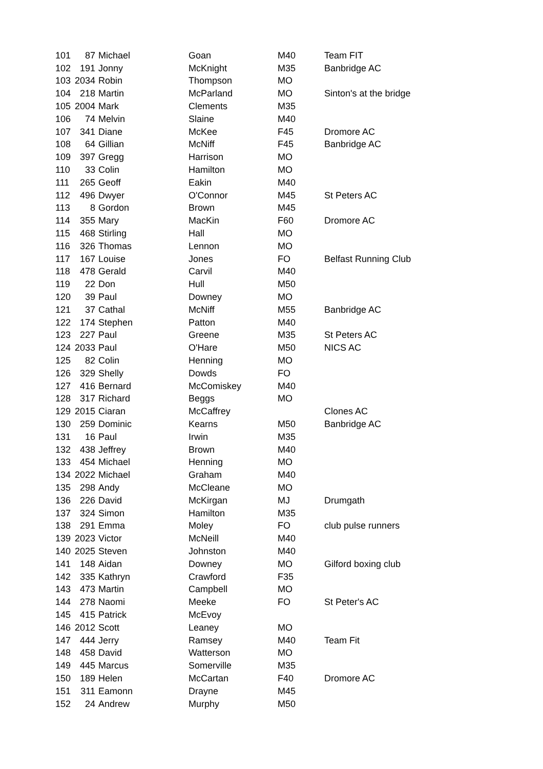| 101 | 87 | Michael | Goan | M40 | Team FIT |
| 102 | 191 | Jonny | McKnight | M35 | Banbridge AC |
| 103 | 2034 | Robin | Thompson | MO | |
| 104 | 218 | Martin | McParland | MO | Sinton's at the bridge |
| 105 | 2004 | Mark | Clements | M35 | |
| 106 | 74 | Melvin | Slaine | M40 | |
| 107 | 341 | Diane | McKee | F45 | Dromore AC |
| 108 | 64 | Gillian | McNiff | F45 | Banbridge AC |
| 109 | 397 | Gregg | Harrison | MO | |
| 110 | 33 | Colin | Hamilton | MO | |
| 111 | 265 | Geoff | Eakin | M40 | |
| 112 | 496 | Dwyer | O'Connor | M45 | St Peters AC |
| 113 | 8 | Gordon | Brown | M45 | |
| 114 | 355 | Mary | MacKin | F60 | Dromore AC |
| 115 | 468 | Stirling | Hall | MO | |
| 116 | 326 | Thomas | Lennon | MO | |
| 117 | 167 | Louise | Jones | FO | Belfast Running Club |
| 118 | 478 | Gerald | Carvil | M40 | |
| 119 | 22 | Don | Hull | M50 | |
| 120 | 39 | Paul | Downey | MO | |
| 121 | 37 | Cathal | McNiff | M55 | Banbridge AC |
| 122 | 174 | Stephen | Patton | M40 | |
| 123 | 227 | Paul | Greene | M35 | St Peters AC |
| 124 | 2033 | Paul | O'Hare | M50 | NICS AC |
| 125 | 82 | Colin | Henning | MO | |
| 126 | 329 | Shelly | Dowds | FO | |
| 127 | 416 | Bernard | McComiskey | M40 | |
| 128 | 317 | Richard | Beggs | MO | |
| 129 | 2015 | Ciaran | McCaffrey | | Clones AC |
| 130 | 259 | Dominic | Kearns | M50 | Banbridge AC |
| 131 | 16 | Paul | Irwin | M35 | |
| 132 | 438 | Jeffrey | Brown | M40 | |
| 133 | 454 | Michael | Henning | MO | |
| 134 | 2022 | Michael | Graham | M40 | |
| 135 | 298 | Andy | McCleane | MO | |
| 136 | 226 | David | McKirgan | MJ | Drumgath |
| 137 | 324 | Simon | Hamilton | M35 | |
| 138 | 291 | Emma | Moley | FO | club pulse runners |
| 139 | 2023 | Victor | McNeill | M40 | |
| 140 | 2025 | Steven | Johnston | M40 | |
| 141 | 148 | Aidan | Downey | MO | Gilford boxing club |
| 142 | 335 | Kathryn | Crawford | F35 | |
| 143 | 473 | Martin | Campbell | MO | |
| 144 | 278 | Naomi | Meeke | FO | St Peter's AC |
| 145 | 415 | Patrick | McEvoy | | |
| 146 | 2012 | Scott | Leaney | MO | |
| 147 | 444 | Jerry | Ramsey | M40 | Team Fit |
| 148 | 458 | David | Watterson | MO | |
| 149 | 445 | Marcus | Somerville | M35 | |
| 150 | 189 | Helen | McCartan | F40 | Dromore AC |
| 151 | 311 | Eamonn | Drayne | M45 | |
| 152 | 24 | Andrew | Murphy | M50 | |